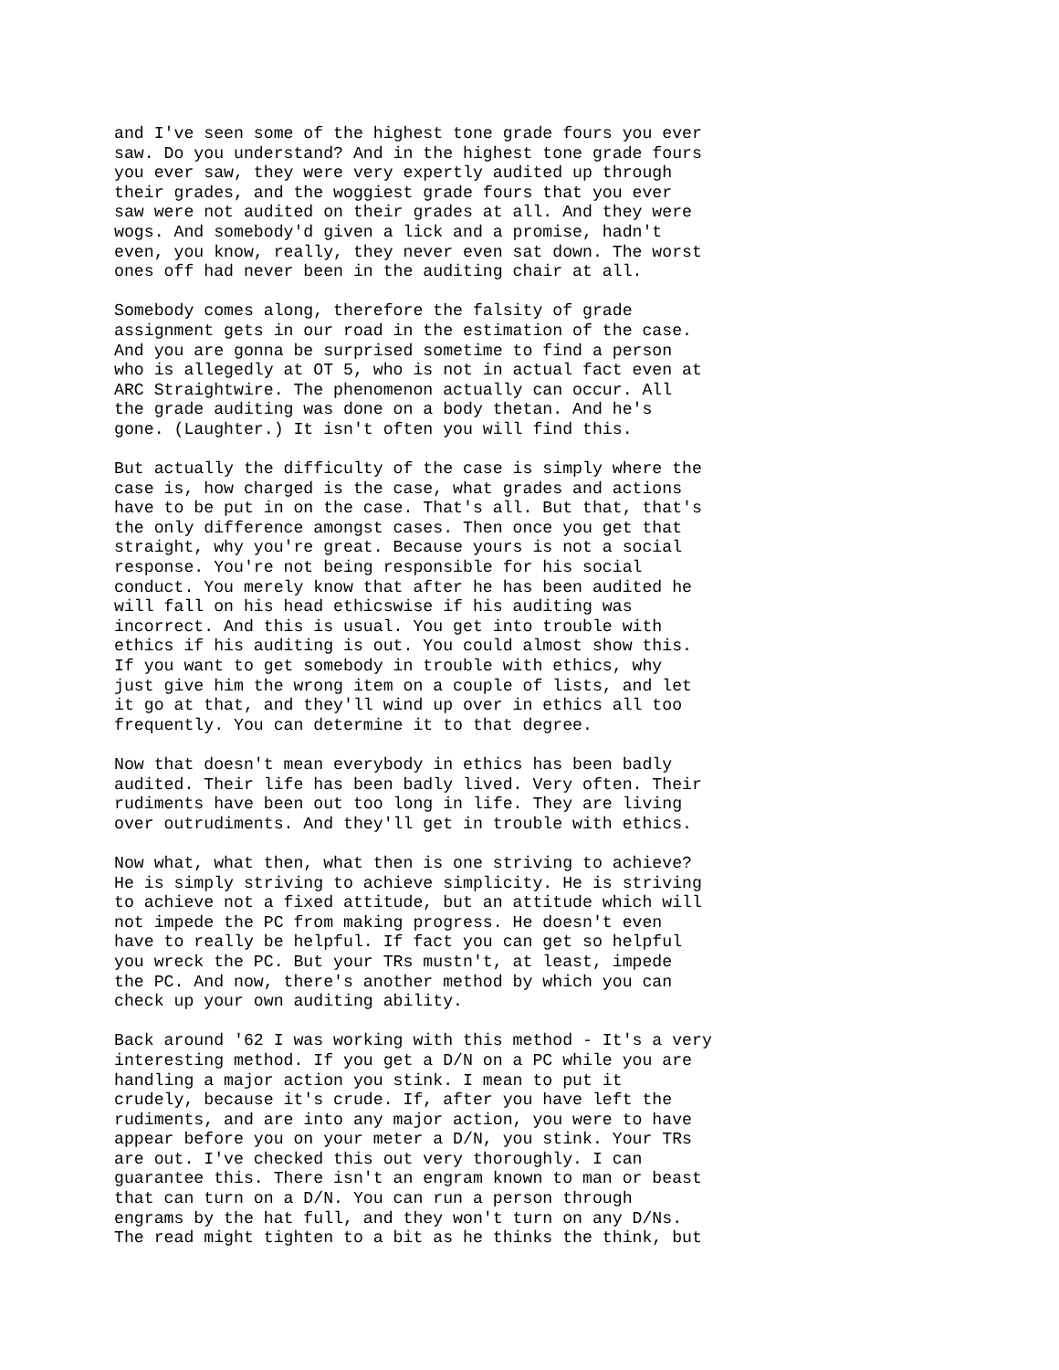and I've seen some of the highest tone grade fours you ever
saw. Do you understand? And in the highest tone grade fours
you ever saw, they were very expertly audited up through
their grades, and the woggiest grade fours that you ever
saw were not audited on their grades at all. And they were
wogs. And somebody'd given a lick and a promise, hadn't
even, you know, really, they never even sat down. The worst
ones off had never been in the auditing chair at all.
Somebody comes along, therefore the falsity of grade
assignment gets in our road in the estimation of the case.
And you are gonna be surprised sometime to find a person
who is allegedly at OT 5, who is not in actual fact even at
ARC Straightwire. The phenomenon actually can occur. All
the grade auditing was done on a body thetan. And he's
gone. (Laughter.) It isn't often you will find this.
But actually the difficulty of the case is simply where the
case is, how charged is the case, what grades and actions
have to be put in on the case. That's all. But that, that's
the only difference amongst cases. Then once you get that
straight, why you're great. Because yours is not a social
response. You're not being responsible for his social
conduct. You merely know that after he has been audited he
will fall on his head ethicswise if his auditing was
incorrect. And this is usual. You get into trouble with
ethics if his auditing is out. You could almost show this.
If you want to get somebody in trouble with ethics, why
just give him the wrong item on a couple of lists, and let
it go at that, and they'll wind up over in ethics all too
frequently. You can determine it to that degree.
Now that doesn't mean everybody in ethics has been badly
audited. Their life has been badly lived. Very often. Their
rudiments have been out too long in life. They are living
over outrudiments. And they'll get in trouble with ethics.
Now what, what then, what then is one striving to achieve?
He is simply striving to achieve simplicity. He is striving
to achieve not a fixed attitude, but an attitude which will
not impede the PC from making progress. He doesn't even
have to really be helpful. If fact you can get so helpful
you wreck the PC. But your TRs mustn't, at least, impede
the PC. And now, there's another method by which you can
check up your own auditing ability.
Back around '62 I was working with this method - It's a very
interesting method. If you get a D/N on a PC while you are
handling a major action you stink. I mean to put it
crudely, because it's crude. If, after you have left the
rudiments, and are into any major action, you were to have
appear before you on your meter a D/N, you stink. Your TRs
are out. I've checked this out very thoroughly. I can
guarantee this. There isn't an engram known to man or beast
that can turn on a D/N. You can run a person through
engrams by the hat full, and they won't turn on any D/Ns.
The read might tighten to a bit as he thinks the think, but